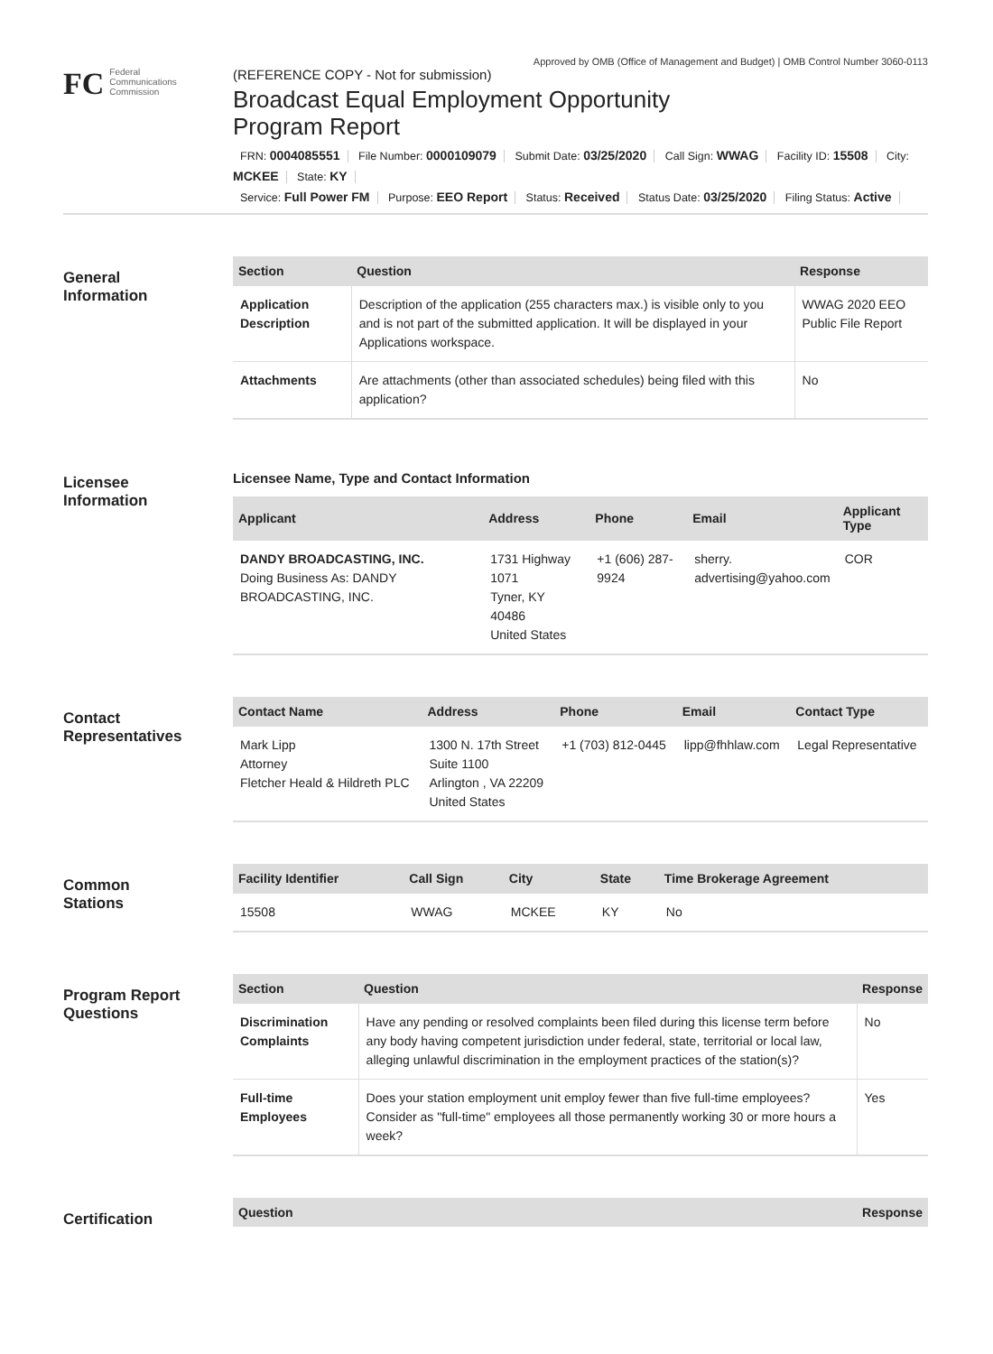Approved by OMB (Office of Management and Budget) | OMB Control Number 3060-0113
FC
Federal
Communications
Commission
(REFERENCE COPY - Not for submission)
Broadcast Equal Employment Opportunity
Program Report
FRN: 0004085551 File Number: 0000109079 Submit Date: 03/25/2020 Call Sign: WWAG Facility ID: 15508 City: MCKEE State: KY
Service: Full Power FM Purpose: EEO Report Status: Received Status Date: 03/25/2020 Filing Status: Active
General
Information
| Section | Question | Response |
| --- | --- | --- |
| Application Description | Description of the application (255 characters max.) is visible only to you and is not part of the submitted application. It will be displayed in your Applications workspace. | WWAG 2020 EEO Public File Report |
| Attachments | Are attachments (other than associated schedules) being filed with this application? | No |
Licensee
Information
Licensee Name, Type and Contact Information
| Applicant | Address | Phone | Email | Applicant Type |
| --- | --- | --- | --- | --- |
| DANDY BROADCASTING, INC. Doing Business As: DANDY BROADCASTING, INC. | 1731 Highway 1071 Tyner, KY 40486 United States | +1 (606) 287-9924 | sherry. advertising@yahoo.com | COR |
Contact
Representatives
| Contact Name | Address | Phone | Email | Contact Type |
| --- | --- | --- | --- | --- |
| Mark Lipp Attorney Fletcher Heald & Hildreth PLC | 1300 N. 17th Street Suite 1100 Arlington , VA 22209 United States | +1 (703) 812-0445 | lipp@fhhlaw.com | Legal Representative |
Common
Stations
| Facility Identifier | Call Sign | City | State | Time Brokerage Agreement |
| --- | --- | --- | --- | --- |
| 15508 | WWAG | MCKEE | KY | No |
Program Report
Questions
| Section | Question | Response |
| --- | --- | --- |
| Discrimination Complaints | Have any pending or resolved complaints been filed during this license term before any body having competent jurisdiction under federal, state, territorial or local law, alleging unlawful discrimination in the employment practices of the station(s)? | No |
| Full-time Employees | Does your station employment unit employ fewer than five full-time employees? Consider as "full-time" employees all those permanently working 30 or more hours a week? | Yes |
Certification
| Question | Response |
| --- | --- |